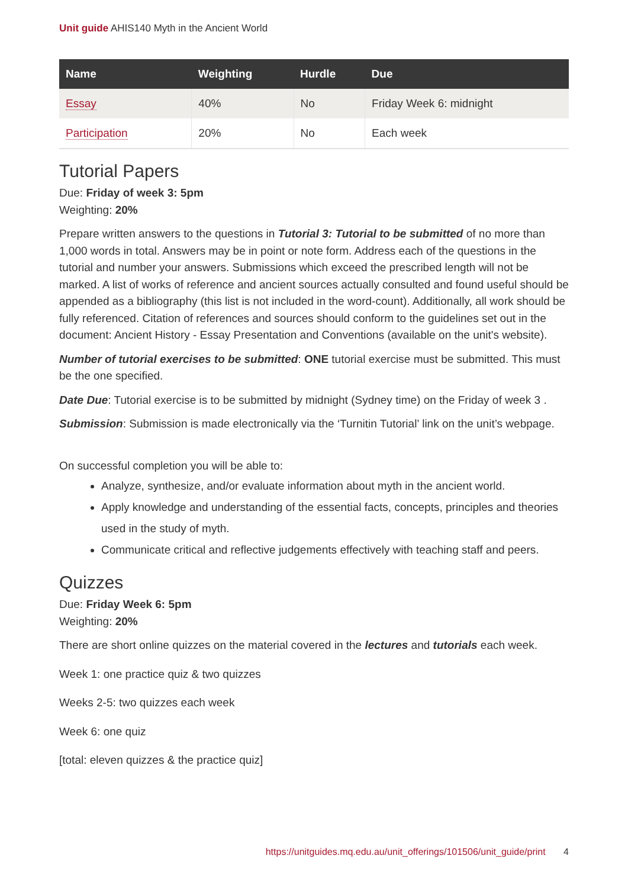Unit guide AHIS140 Myth in the Ancient World
| Name | Weighting | Hurdle | Due |
| --- | --- | --- | --- |
| Essay | 40% | No | Friday Week 6: midnight |
| Participation | 20% | No | Each week |
Tutorial Papers
Due: Friday of week 3: 5pm
Weighting: 20%
Prepare written answers to the questions in Tutorial 3: Tutorial to be submitted of no more than 1,000 words in total. Answers may be in point or note form. Address each of the questions in the tutorial and number your answers. Submissions which exceed the prescribed length will not be marked. A list of works of reference and ancient sources actually consulted and found useful should be appended as a bibliography (this list is not included in the word-count). Additionally, all work should be fully referenced. Citation of references and sources should conform to the guidelines set out in the document: Ancient History - Essay Presentation and Conventions (available on the unit's website).
Number of tutorial exercises to be submitted: ONE tutorial exercise must be submitted. This must be the one specified.
Date Due: Tutorial exercise is to be submitted by midnight (Sydney time) on the Friday of week 3 .
Submission: Submission is made electronically via the ‘Turnitin Tutorial’ link on the unit’s webpage.
On successful completion you will be able to:
Analyze, synthesize, and/or evaluate information about myth in the ancient world.
Apply knowledge and understanding of the essential facts, concepts, principles and theories used in the study of myth.
Communicate critical and reflective judgements effectively with teaching staff and peers.
Quizzes
Due: Friday Week 6: 5pm
Weighting: 20%
There are short online quizzes on the material covered in the lectures and tutorials each week.
Week 1: one practice quiz & two quizzes
Weeks 2-5: two quizzes each week
Week 6: one quiz
[total: eleven quizzes & the practice quiz]
https://unitguides.mq.edu.au/unit_offerings/101506/unit_guide/print 4